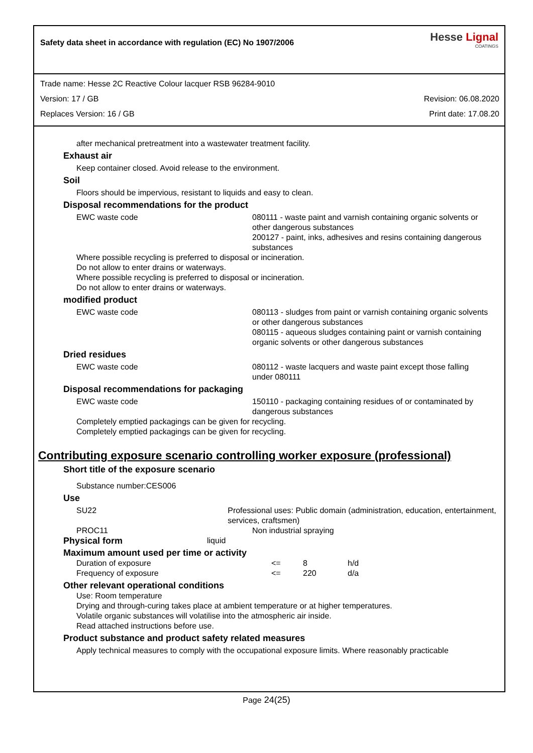Safety data sheet in accordance with regulation (EC) No 1907/2006
Hesse Lignal
COATINGS
Trade name: Hesse 2C Reactive Colour lacquer RSB 96284-9010
Version: 17 / GB Revision: 06.08.2020
Replaces Version: 16 / GB Print date: 17.08.20
after mechanical pretreatment into a wastewater treatment facility.
Exhaust air
Keep container closed. Avoid release to the environment.
Soil
Floors should be impervious, resistant to liquids and easy to clean.
Disposal recommendations for the product
EWC waste code 080111 - waste paint and varnish containing organic solvents or other dangerous substances
200127 - paint, inks, adhesives and resins containing dangerous substances
Where possible recycling is preferred to disposal or incineration.
Do not allow to enter drains or waterways.
Where possible recycling is preferred to disposal or incineration.
Do not allow to enter drains or waterways.
modified product
EWC waste code 080113 - sludges from paint or varnish containing organic solvents or other dangerous substances
080115 - aqueous sludges containing paint or varnish containing organic solvents or other dangerous substances
Dried residues
EWC waste code 080112 - waste lacquers and waste paint except those falling under 080111
Disposal recommendations for packaging
EWC waste code 150110 - packaging containing residues of or contaminated by dangerous substances
Completely emptied packagings can be given for recycling.
Completely emptied packagings can be given for recycling.
Contributing exposure scenario controlling worker exposure (professional)
Short title of the exposure scenario
Substance number:CES006
Use
SU22 Professional uses: Public domain (administration, education, entertainment, services, craftsmen)
PROC11 Non industrial spraying
Physical form liquid
Maximum amount used per time or activity
| Duration of exposure | <= | 8 | h/d |
| Frequency of exposure | <= | 220 | d/a |
Other relevant operational conditions
Use: Room temperature
Drying and through-curing takes place at ambient temperature or at higher temperatures.
Volatile organic substances will volatilise into the atmospheric air inside.
Read attached instructions before use.
Product substance and product safety related measures
Apply technical measures to comply with the occupational exposure limits. Where reasonably practicable
Page 24(25)